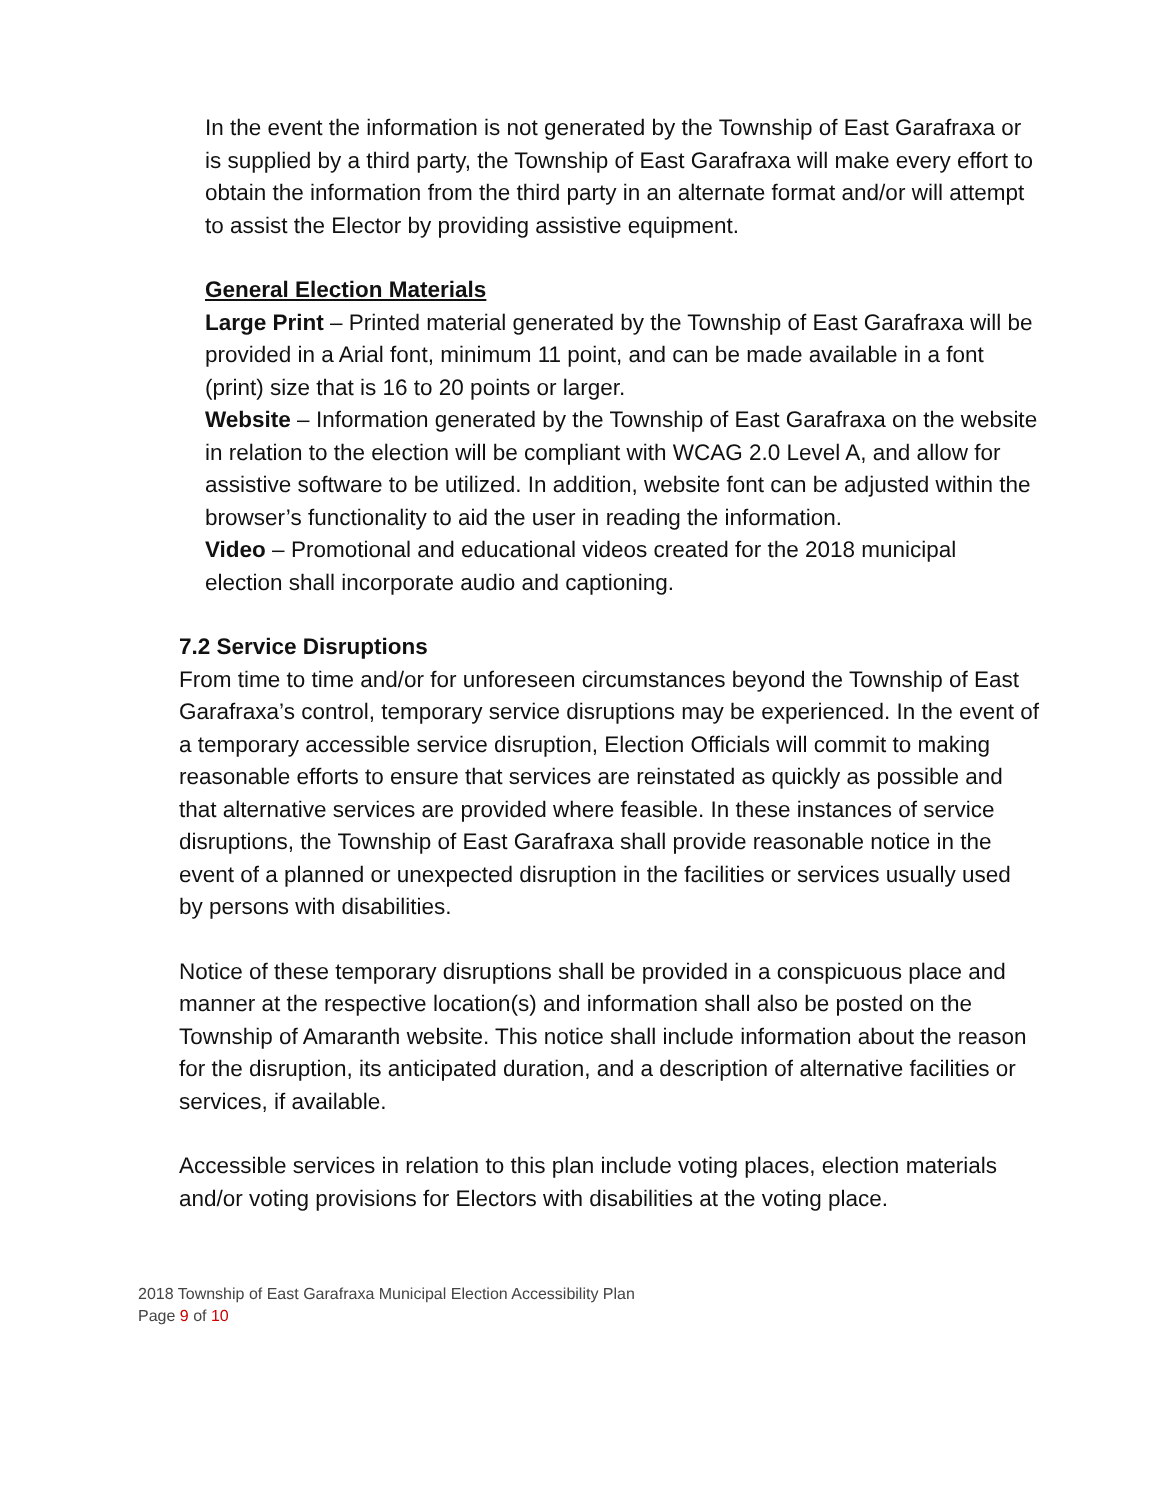In the event the information is not generated by the Township of East Garafraxa or is supplied by a third party, the Township of East Garafraxa will make every effort to obtain the information from the third party in an alternate format and/or will attempt to assist the Elector by providing assistive equipment.
General Election Materials
Large Print – Printed material generated by the Township of East Garafraxa will be provided in a Arial font, minimum 11 point, and can be made available in a font (print) size that is 16 to 20 points or larger.
Website – Information generated by the Township of East Garafraxa on the website in relation to the election will be compliant with WCAG 2.0 Level A, and allow for assistive software to be utilized. In addition, website font can be adjusted within the browser’s functionality to aid the user in reading the information.
Video – Promotional and educational videos created for the 2018 municipal election shall incorporate audio and captioning.
7.2 Service Disruptions
From time to time and/or for unforeseen circumstances beyond the Township of East Garafraxa’s control, temporary service disruptions may be experienced. In the event of a temporary accessible service disruption, Election Officials will commit to making reasonable efforts to ensure that services are reinstated as quickly as possible and that alternative services are provided where feasible. In these instances of service disruptions, the Township of East Garafraxa shall provide reasonable notice in the event of a planned or unexpected disruption in the facilities or services usually used by persons with disabilities.
Notice of these temporary disruptions shall be provided in a conspicuous place and manner at the respective location(s) and information shall also be posted on the Township of Amaranth website. This notice shall include information about the reason for the disruption, its anticipated duration, and a description of alternative facilities or services, if available.
Accessible services in relation to this plan include voting places, election materials and/or voting provisions for Electors with disabilities at the voting place.
2018 Township of East Garafraxa Municipal Election Accessibility Plan
Page 9 of 10